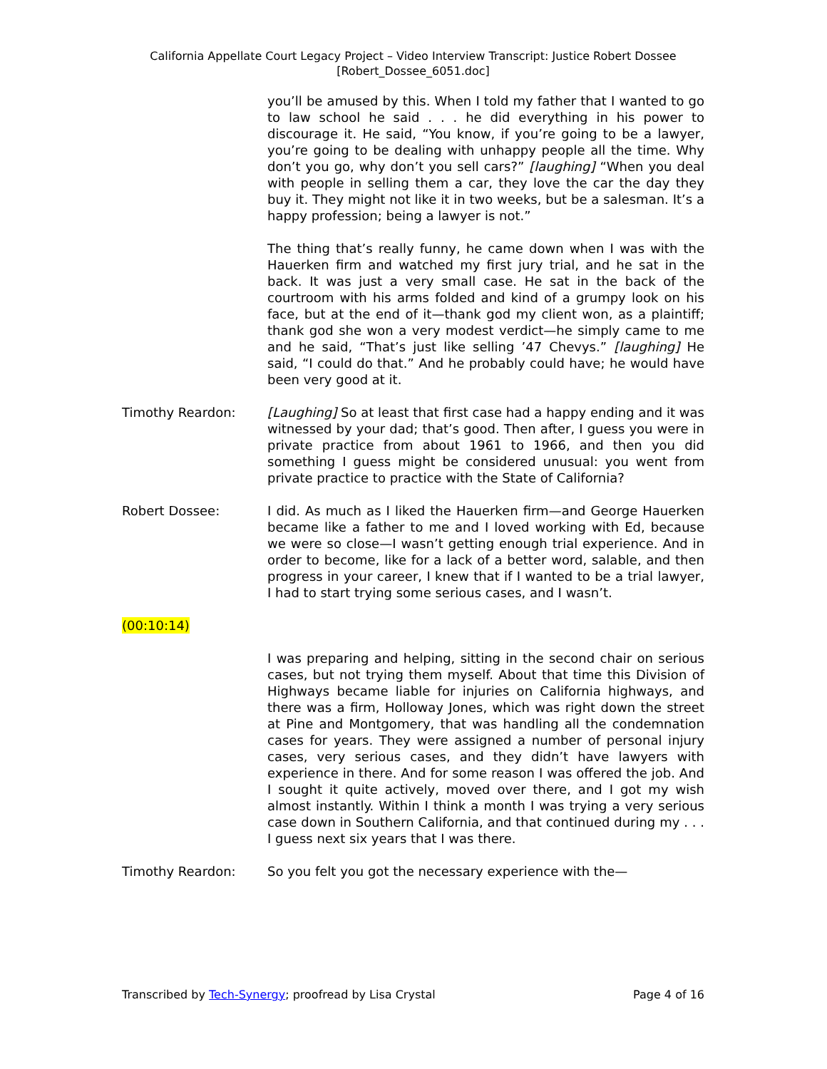California Appellate Court Legacy Project – Video Interview Transcript: Justice Robert Dossee
[Robert_Dossee_6051.doc]
you’ll be amused by this. When I told my father that I wanted to go to law school he said . . . he did everything in his power to discourage it. He said, “You know, if you’re going to be a lawyer, you’re going to be dealing with unhappy people all the time. Why don’t you go, why don’t you sell cars?” [laughing] “When you deal with people in selling them a car, they love the car the day they buy it. They might not like it in two weeks, but be a salesman. It’s a happy profession; being a lawyer is not.”
The thing that’s really funny, he came down when I was with the Hauerken firm and watched my first jury trial, and he sat in the back. It was just a very small case. He sat in the back of the courtroom with his arms folded and kind of a grumpy look on his face, but at the end of it—thank god my client won, as a plaintiff; thank god she won a very modest verdict—he simply came to me and he said, “That’s just like selling ’47 Chevys.” [laughing] He said, “I could do that.” And he probably could have; he would have been very good at it.
Timothy Reardon: [Laughing] So at least that first case had a happy ending and it was witnessed by your dad; that’s good. Then after, I guess you were in private practice from about 1961 to 1966, and then you did something I guess might be considered unusual: you went from private practice to practice with the State of California?
Robert Dossee: I did. As much as I liked the Hauerken firm—and George Hauerken became like a father to me and I loved working with Ed, because we were so close—I wasn’t getting enough trial experience. And in order to become, like for a lack of a better word, salable, and then progress in your career, I knew that if I wanted to be a trial lawyer, I had to start trying some serious cases, and I wasn’t.
(00:10:14)
I was preparing and helping, sitting in the second chair on serious cases, but not trying them myself. About that time this Division of Highways became liable for injuries on California highways, and there was a firm, Holloway Jones, which was right down the street at Pine and Montgomery, that was handling all the condemnation cases for years. They were assigned a number of personal injury cases, very serious cases, and they didn’t have lawyers with experience in there. And for some reason I was offered the job. And I sought it quite actively, moved over there, and I got my wish almost instantly. Within I think a month I was trying a very serious case down in Southern California, and that continued during my . . . I guess next six years that I was there.
Timothy Reardon: So you felt you got the necessary experience with the—
Transcribed by Tech-Synergy; proofread by Lisa Crystal Page 4 of 16